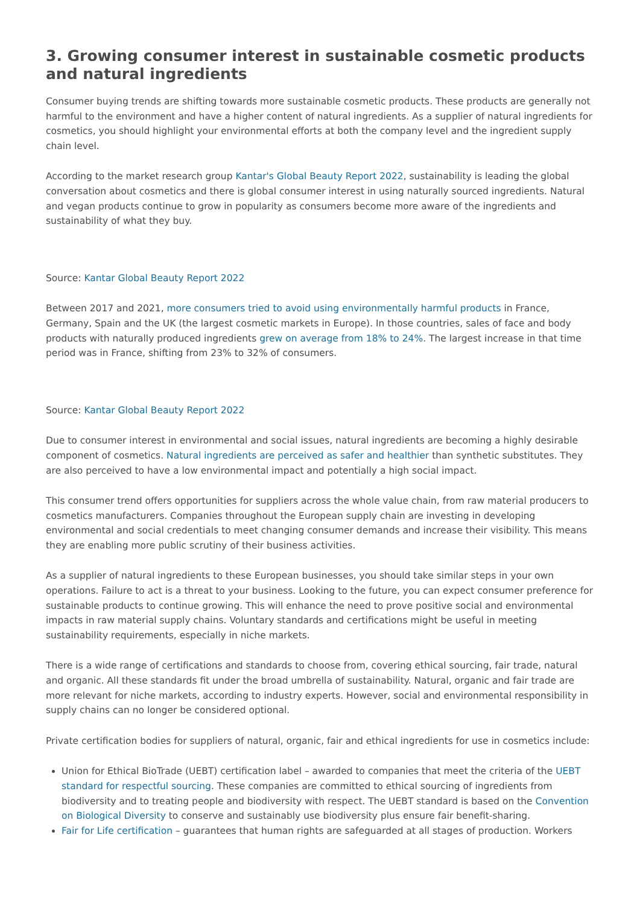3. Growing consumer interest in sustainable cosmetic products and natural ingredients
Consumer buying trends are shifting towards more sustainable cosmetic products. These products are generally not harmful to the environment and have a higher content of natural ingredients. As a supplier of natural ingredients for cosmetics, you should highlight your environmental efforts at both the company level and the ingredient supply chain level.
According to the market research group Kantar's Global Beauty Report 2022, sustainability is leading the global conversation about cosmetics and there is global consumer interest in using naturally sourced ingredients. Natural and vegan products continue to grow in popularity as consumers become more aware of the ingredients and sustainability of what they buy.
Source: Kantar Global Beauty Report 2022
Between 2017 and 2021, more consumers tried to avoid using environmentally harmful products in France, Germany, Spain and the UK (the largest cosmetic markets in Europe). In those countries, sales of face and body products with naturally produced ingredients grew on average from 18% to 24%. The largest increase in that time period was in France, shifting from 23% to 32% of consumers.
Source: Kantar Global Beauty Report 2022
Due to consumer interest in environmental and social issues, natural ingredients are becoming a highly desirable component of cosmetics. Natural ingredients are perceived as safer and healthier than synthetic substitutes. They are also perceived to have a low environmental impact and potentially a high social impact.
This consumer trend offers opportunities for suppliers across the whole value chain, from raw material producers to cosmetics manufacturers. Companies throughout the European supply chain are investing in developing environmental and social credentials to meet changing consumer demands and increase their visibility. This means they are enabling more public scrutiny of their business activities.
As a supplier of natural ingredients to these European businesses, you should take similar steps in your own operations. Failure to act is a threat to your business. Looking to the future, you can expect consumer preference for sustainable products to continue growing. This will enhance the need to prove positive social and environmental impacts in raw material supply chains. Voluntary standards and certifications might be useful in meeting sustainability requirements, especially in niche markets.
There is a wide range of certifications and standards to choose from, covering ethical sourcing, fair trade, natural and organic. All these standards fit under the broad umbrella of sustainability. Natural, organic and fair trade are more relevant for niche markets, according to industry experts. However, social and environmental responsibility in supply chains can no longer be considered optional.
Private certification bodies for suppliers of natural, organic, fair and ethical ingredients for use in cosmetics include:
Union for Ethical BioTrade (UEBT) certification label – awarded to companies that meet the criteria of the UEBT standard for respectful sourcing. These companies are committed to ethical sourcing of ingredients from biodiversity and to treating people and biodiversity with respect. The UEBT standard is based on the Convention on Biological Diversity to conserve and sustainably use biodiversity plus ensure fair benefit-sharing.
Fair for Life certification – guarantees that human rights are safeguarded at all stages of production. Workers